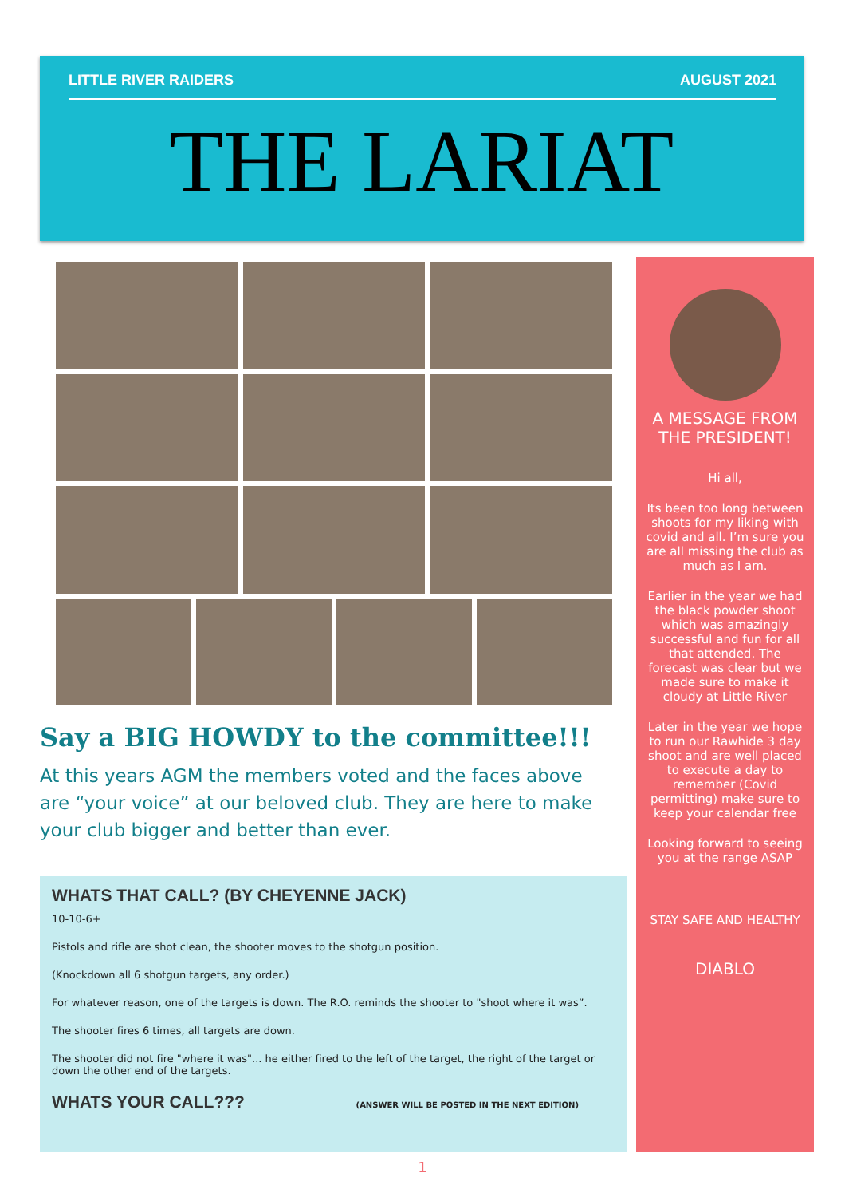LITTLE RIVER RAIDERS AUGUST 2021
THE LARIAT
A MESSAGE FROM THE PRESIDENT!
Hi all,
Its been too long between shoots for my liking with covid and all. I’m sure you are all missing the club as much as I am.
Earlier in the year we had the black powder shoot which was amazingly successful and fun for all that attended. The forecast was clear but we made sure to make it cloudy at Little River
Later in the year we hope to run our Rawhide 3 day shoot and are well placed to execute a day to remember (Covid permitting) make sure to keep your calendar free
Looking forward to seeing you at the range ASAP
STAY SAFE AND HEALTHY
DIABLO
Say a BIG HOWDY to the committee!!!
At this years AGM the members voted and the faces above are “your voice” at our beloved club. They are here to make your club bigger and better than ever.
WHATS THAT CALL? (BY CHEYENNE JACK)
10-10-6+
Pistols and rifle are shot clean, the shooter moves to the shotgun position.
(Knockdown all 6 shotgun targets, any order.)
For whatever reason, one of the targets is down. The R.O. reminds the shooter to "shoot where it was”.
The shooter fires 6 times, all targets are down.
The shooter did not fire "where it was"... he either fired to the left of the target, the right of the target or down the other end of the targets.
WHATS YOUR CALL???
(ANSWER WILL BE POSTED IN THE NEXT EDITION)
1